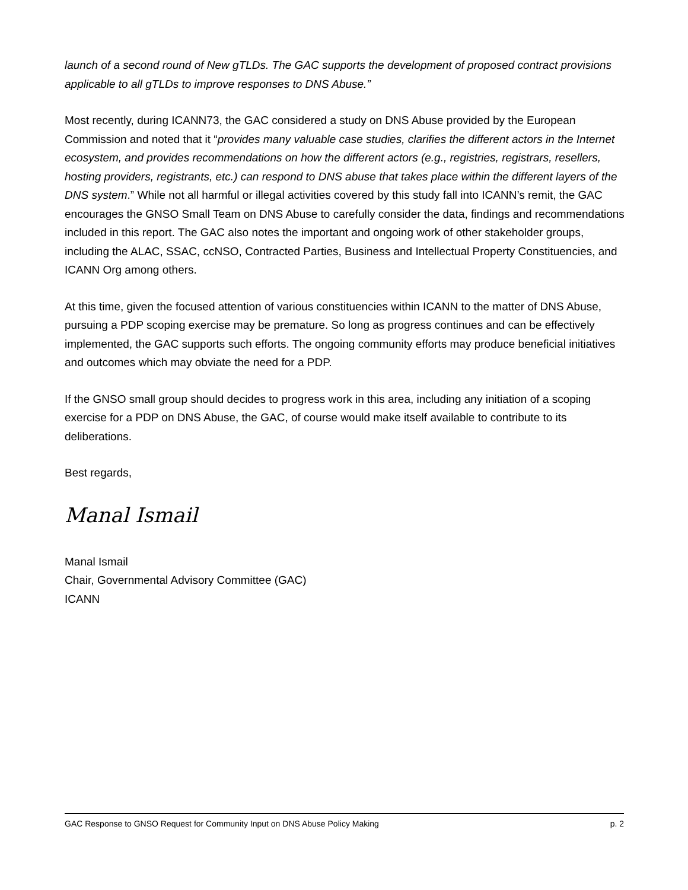launch of a second round of New gTLDs. The GAC supports the development of proposed contract provisions applicable to all gTLDs to improve responses to DNS Abuse.”
Most recently, during ICANN73, the GAC considered a study on DNS Abuse provided by the European Commission and noted that it “provides many valuable case studies, clarifies the different actors in the Internet ecosystem, and provides recommendations on how the different actors (e.g., registries, registrars, resellers, hosting providers, registrants, etc.) can respond to DNS abuse that takes place within the different layers of the DNS system.” While not all harmful or illegal activities covered by this study fall into ICANN’s remit, the GAC encourages the GNSO Small Team on DNS Abuse to carefully consider the data, findings and recommendations included in this report. The GAC also notes the important and ongoing work of other stakeholder groups, including the ALAC, SSAC, ccNSO, Contracted Parties, Business and Intellectual Property Constituencies, and ICANN Org among others.
At this time, given the focused attention of various constituencies within ICANN to the matter of DNS Abuse, pursuing a PDP scoping exercise may be premature. So long as progress continues and can be effectively implemented, the GAC supports such efforts. The ongoing community efforts may produce beneficial initiatives and outcomes which may obviate the need for a PDP.
If the GNSO small group should decides to progress work in this area, including any initiation of a scoping exercise for a PDP on DNS Abuse, the GAC, of course would make itself available to contribute to its deliberations.
Best regards,
Manal Ismail
Manal Ismail
Chair, Governmental Advisory Committee (GAC)
ICANN
GAC Response to GNSO Request for Community Input on DNS Abuse Policy Making p. 2